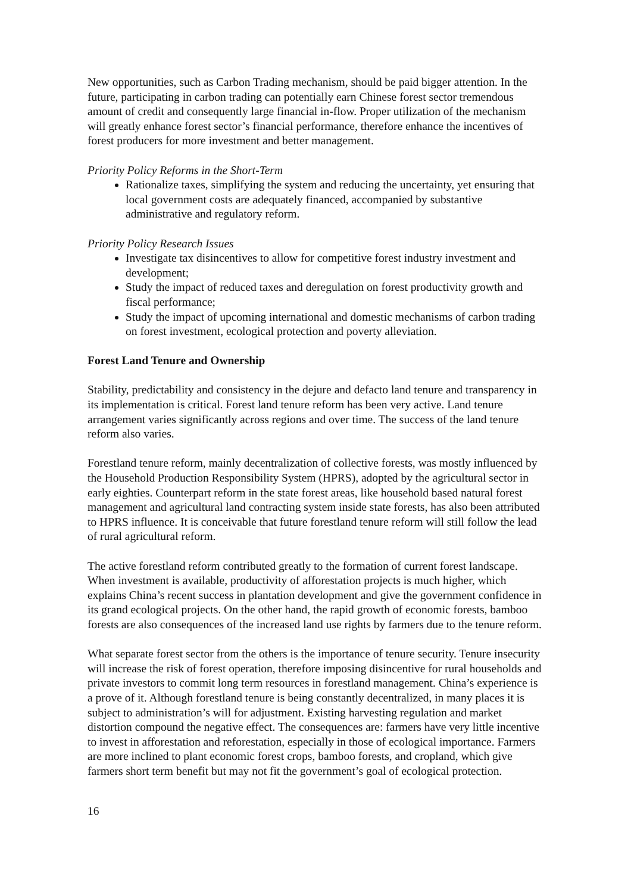New opportunities, such as Carbon Trading mechanism, should be paid bigger attention. In the future, participating in carbon trading can potentially earn Chinese forest sector tremendous amount of credit and consequently large financial in-flow. Proper utilization of the mechanism will greatly enhance forest sector’s financial performance, therefore enhance the incentives of forest producers for more investment and better management.
Priority Policy Reforms in the Short-Term
Rationalize taxes, simplifying the system and reducing the uncertainty, yet ensuring that local government costs are adequately financed, accompanied by substantive administrative and regulatory reform.
Priority Policy Research Issues
Investigate tax disincentives to allow for competitive forest industry investment and development;
Study the impact of reduced taxes and deregulation on forest productivity growth and fiscal performance;
Study the impact of upcoming international and domestic mechanisms of carbon trading on forest investment, ecological protection and poverty alleviation.
Forest Land Tenure and Ownership
Stability, predictability and consistency in the dejure and defacto land tenure and transparency in its implementation is critical. Forest land tenure reform has been very active. Land tenure arrangement varies significantly across regions and over time. The success of the land tenure reform also varies.
Forestland tenure reform, mainly decentralization of collective forests, was mostly influenced by the Household Production Responsibility System (HPRS), adopted by the agricultural sector in early eighties. Counterpart reform in the state forest areas, like household based natural forest management and agricultural land contracting system inside state forests, has also been attributed to HPRS influence. It is conceivable that future forestland tenure reform will still follow the lead of rural agricultural reform.
The active forestland reform contributed greatly to the formation of current forest landscape. When investment is available, productivity of afforestation projects is much higher, which explains China’s recent success in plantation development and give the government confidence in its grand ecological projects. On the other hand, the rapid growth of economic forests, bamboo forests are also consequences of the increased land use rights by farmers due to the tenure reform.
What separate forest sector from the others is the importance of tenure security. Tenure insecurity will increase the risk of forest operation, therefore imposing disincentive for rural households and private investors to commit long term resources in forestland management. China’s experience is a prove of it. Although forestland tenure is being constantly decentralized, in many places it is subject to administration’s will for adjustment. Existing harvesting regulation and market distortion compound the negative effect. The consequences are: farmers have very little incentive to invest in afforestation and reforestation, especially in those of ecological importance. Farmers are more inclined to plant economic forest crops, bamboo forests, and cropland, which give farmers short term benefit but may not fit the government’s goal of ecological protection.
16